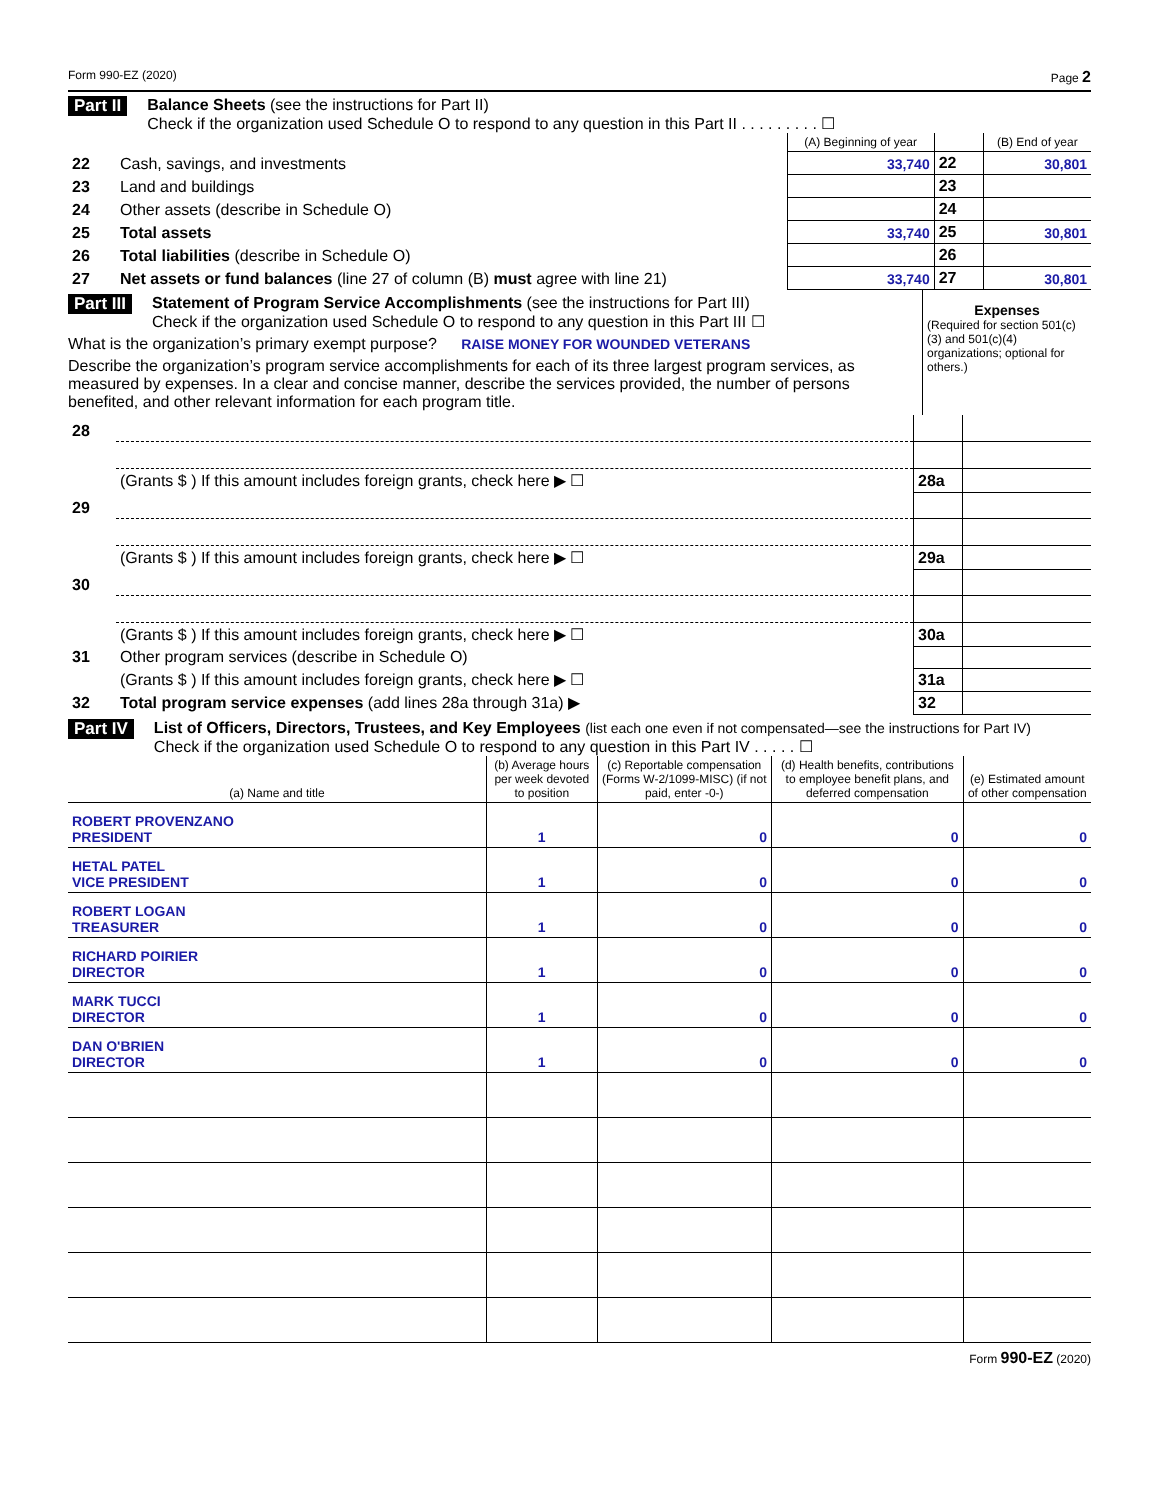Form 990-EZ (2020) Page 2
Part II Balance Sheets (see the instructions for Part II)
Check if the organization used Schedule O to respond to any question in this Part II . . . . . . . . . ☐
| | | (A) Beginning of year | | (B) End of year |
| --- | --- | --- | --- | --- |
| 22 | Cash, savings, and investments | 33,740 | 22 | 30,801 |
| 23 | Land and buildings | | 23 | |
| 24 | Other assets (describe in Schedule O) | | 24 | |
| 25 | Total assets | 33,740 | 25 | 30,801 |
| 26 | Total liabilities (describe in Schedule O) | | 26 | |
| 27 | Net assets or fund balances (line 27 of column (B) must agree with line 21) | 33,740 | 27 | 30,801 |
Part III Statement of Program Service Accomplishments (see the instructions for Part III)
Check if the organization used Schedule O to respond to any question in this Part III ☐
What is the organization’s primary exempt purpose? RAISE MONEY FOR WOUNDED VETERANS
Describe the organization’s program service accomplishments for each of its three largest program services, as measured by expenses. In a clear and concise manner, describe the services provided, the number of persons benefited, and other relevant information for each program title.
Expenses
(Required for section 501(c)(3) and 501(c)(4) organizations; optional for others.)
| 28 | | | |
| | (Grants $ ) If this amount includes foreign grants, check here ▶ ☐ | 28a | |
| 29 | | | |
| | (Grants $ ) If this amount includes foreign grants, check here ▶ ☐ | 29a | |
| 30 | | | |
| | (Grants $ ) If this amount includes foreign grants, check here ▶ ☐ | 30a | |
| 31 | Other program services (describe in Schedule O) | | |
| | (Grants $ ) If this amount includes foreign grants, check here ▶ ☐ | 31a | |
| 32 | Total program service expenses (add lines 28a through 31a) ▶ | 32 | |
Part IV List of Officers, Directors, Trustees, and Key Employees (list each one even if not compensated—see the instructions for Part IV)
Check if the organization used Schedule O to respond to any question in this Part IV . . . . . ☐
| (a) Name and title | (b) Average hours per week devoted to position | (c) Reportable compensation (Forms W-2/1099-MISC) (if not paid, enter -0-) | (d) Health benefits, contributions to employee benefit plans, and deferred compensation | (e) Estimated amount of other compensation |
| ROBERT PROVENZANO PRESIDENT | 1 | 0 | 0 | 0 |
| HETAL PATEL VICE PRESIDENT | 1 | 0 | 0 | 0 |
| ROBERT LOGAN TREASURER | 1 | 0 | 0 | 0 |
| RICHARD POIRIER DIRECTOR | 1 | 0 | 0 | 0 |
| MARK TUCCI DIRECTOR | 1 | 0 | 0 | 0 |
| DAN O'BRIEN DIRECTOR | 1 | 0 | 0 | 0 |
Form 990-EZ (2020)